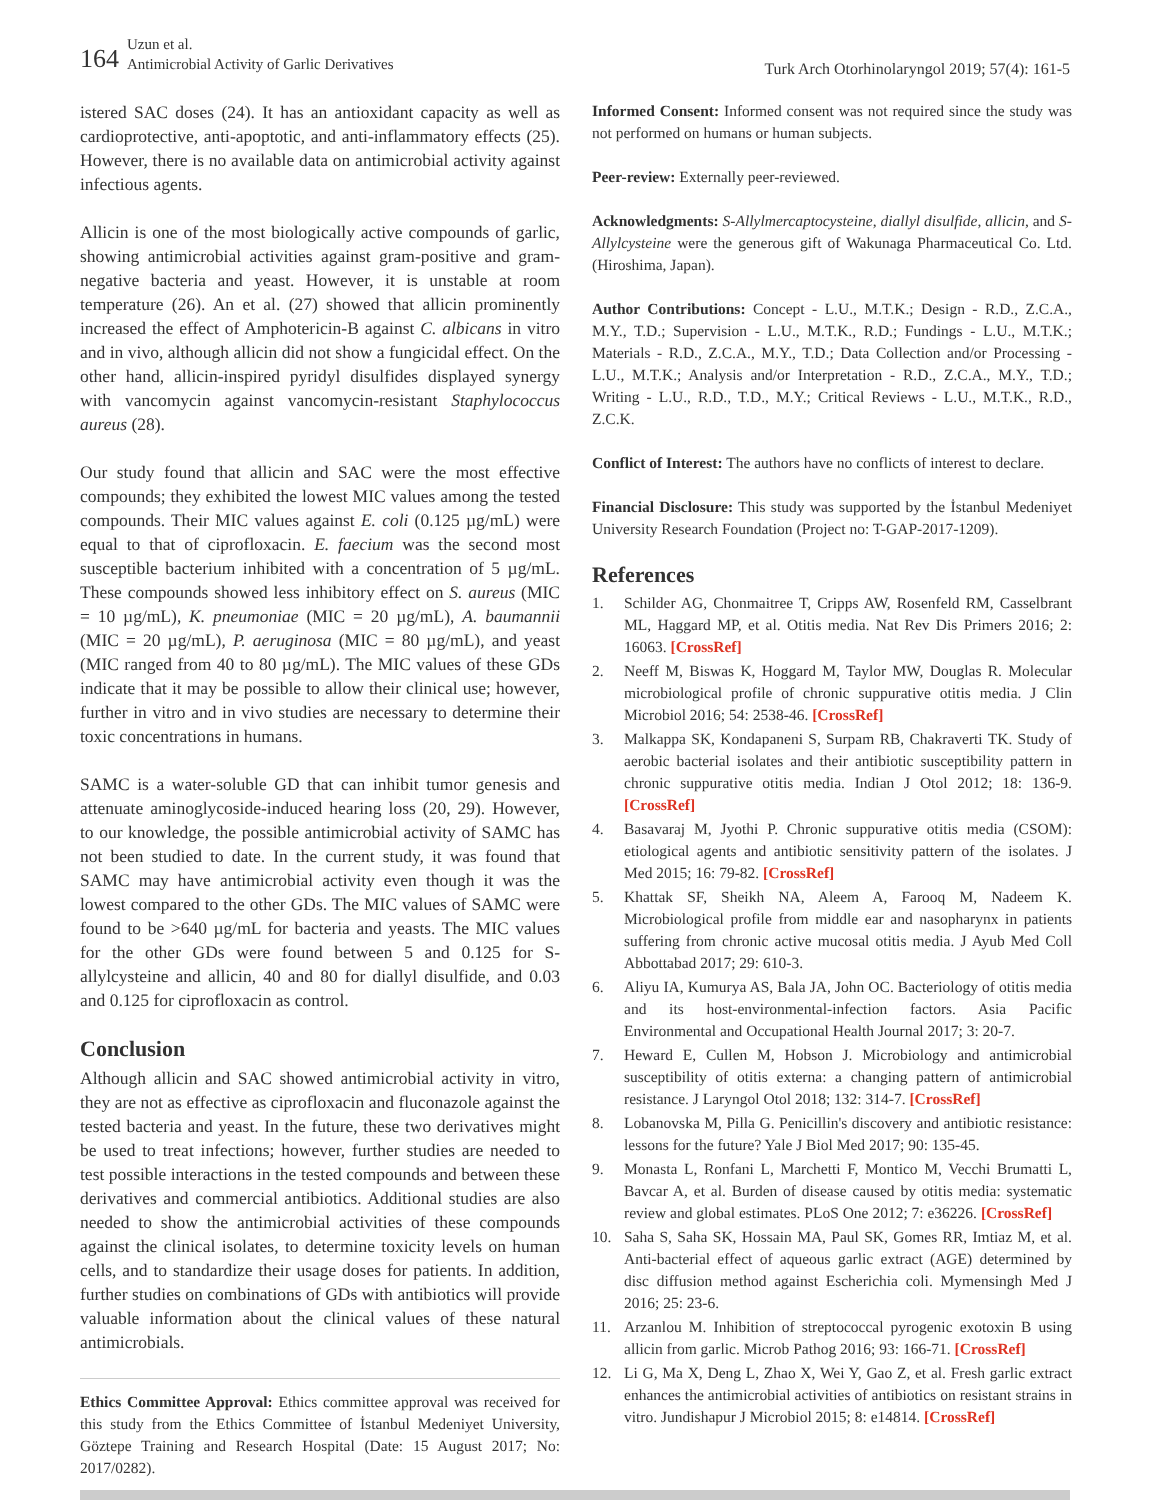164 Uzun et al.
Antimicrobial Activity of Garlic Derivatives
Turk Arch Otorhinolaryngol 2019; 57(4): 161-5
istered SAC doses (24). It has an antioxidant capacity as well as cardioprotective, anti-apoptotic, and anti-inflammatory effects (25). However, there is no available data on antimicrobial activity against infectious agents.
Allicin is one of the most biologically active compounds of garlic, showing antimicrobial activities against gram-positive and gram-negative bacteria and yeast. However, it is unstable at room temperature (26). An et al. (27) showed that allicin prominently increased the effect of Amphotericin-B against C. albicans in vitro and in vivo, although allicin did not show a fungicidal effect. On the other hand, allicin-inspired pyridyl disulfides displayed synergy with vancomycin against vancomycin-resistant Staphylococcus aureus (28).
Our study found that allicin and SAC were the most effective compounds; they exhibited the lowest MIC values among the tested compounds. Their MIC values against E. coli (0.125 µg/mL) were equal to that of ciprofloxacin. E. faecium was the second most susceptible bacterium inhibited with a concentration of 5 µg/mL. These compounds showed less inhibitory effect on S. aureus (MIC = 10 µg/mL), K. pneumoniae (MIC = 20 µg/mL), A. baumannii (MIC = 20 µg/mL), P. aeruginosa (MIC = 80 µg/mL), and yeast (MIC ranged from 40 to 80 µg/mL). The MIC values of these GDs indicate that it may be possible to allow their clinical use; however, further in vitro and in vivo studies are necessary to determine their toxic concentrations in humans.
SAMC is a water-soluble GD that can inhibit tumor genesis and attenuate aminoglycoside-induced hearing loss (20, 29). However, to our knowledge, the possible antimicrobial activity of SAMC has not been studied to date. In the current study, it was found that SAMC may have antimicrobial activity even though it was the lowest compared to the other GDs. The MIC values of SAMC were found to be >640 µg/mL for bacteria and yeasts. The MIC values for the other GDs were found between 5 and 0.125 for S-allylcysteine and allicin, 40 and 80 for diallyl disulfide, and 0.03 and 0.125 for ciprofloxacin as control.
Conclusion
Although allicin and SAC showed antimicrobial activity in vitro, they are not as effective as ciprofloxacin and fluconazole against the tested bacteria and yeast. In the future, these two derivatives might be used to treat infections; however, further studies are needed to test possible interactions in the tested compounds and between these derivatives and commercial antibiotics. Additional studies are also needed to show the antimicrobial activities of these compounds against the clinical isolates, to determine toxicity levels on human cells, and to standardize their usage doses for patients. In addition, further studies on combinations of GDs with antibiotics will provide valuable information about the clinical values of these natural antimicrobials.
Ethics Committee Approval: Ethics committee approval was received for this study from the Ethics Committee of İstanbul Medeniyet University, Göztepe Training and Research Hospital (Date: 15 August 2017; No: 2017/0282).
Informed Consent: Informed consent was not required since the study was not performed on humans or human subjects.
Peer-review: Externally peer-reviewed.
Acknowledgments: S-Allylmercaptocysteine, diallyl disulfide, allicin, and S-Allylcysteine were the generous gift of Wakunaga Pharmaceutical Co. Ltd. (Hiroshima, Japan).
Author Contributions: Concept - L.U., M.T.K.; Design - R.D., Z.C.A., M.Y., T.D.; Supervision - L.U., M.T.K., R.D.; Fundings - L.U., M.T.K.; Materials - R.D., Z.C.A., M.Y., T.D.; Data Collection and/or Processing - L.U., M.T.K.; Analysis and/or Interpretation - R.D., Z.C.A., M.Y., T.D.; Writing - L.U., R.D., T.D., M.Y.; Critical Reviews - L.U., M.T.K., R.D., Z.C.K.
Conflict of Interest: The authors have no conflicts of interest to declare.
Financial Disclosure: This study was supported by the İstanbul Medeniyet University Research Foundation (Project no: T-GAP-2017-1209).
References
1. Schilder AG, Chonmaitree T, Cripps AW, Rosenfeld RM, Casselbrant ML, Haggard MP, et al. Otitis media. Nat Rev Dis Primers 2016; 2: 16063. [CrossRef]
2. Neeff M, Biswas K, Hoggard M, Taylor MW, Douglas R. Molecular microbiological profile of chronic suppurative otitis media. J Clin Microbiol 2016; 54: 2538-46. [CrossRef]
3. Malkappa SK, Kondapaneni S, Surpam RB, Chakraverti TK. Study of aerobic bacterial isolates and their antibiotic susceptibility pattern in chronic suppurative otitis media. Indian J Otol 2012; 18: 136-9. [CrossRef]
4. Basavaraj M, Jyothi P. Chronic suppurative otitis media (CSOM): etiological agents and antibiotic sensitivity pattern of the isolates. J Med 2015; 16: 79-82. [CrossRef]
5. Khattak SF, Sheikh NA, Aleem A, Farooq M, Nadeem K. Microbiological profile from middle ear and nasopharynx in patients suffering from chronic active mucosal otitis media. J Ayub Med Coll Abbottabad 2017; 29: 610-3.
6. Aliyu IA, Kumurya AS, Bala JA, John OC. Bacteriology of otitis media and its host-environmental-infection factors. Asia Pacific Environmental and Occupational Health Journal 2017; 3: 20-7.
7. Heward E, Cullen M, Hobson J. Microbiology and antimicrobial susceptibility of otitis externa: a changing pattern of antimicrobial resistance. J Laryngol Otol 2018; 132: 314-7. [CrossRef]
8. Lobanovska M, Pilla G. Penicillin's discovery and antibiotic resistance: lessons for the future? Yale J Biol Med 2017; 90: 135-45.
9. Monasta L, Ronfani L, Marchetti F, Montico M, Vecchi Brumatti L, Bavcar A, et al. Burden of disease caused by otitis media: systematic review and global estimates. PLoS One 2012; 7: e36226. [CrossRef]
10. Saha S, Saha SK, Hossain MA, Paul SK, Gomes RR, Imtiaz M, et al. Anti-bacterial effect of aqueous garlic extract (AGE) determined by disc diffusion method against Escherichia coli. Mymensingh Med J 2016; 25: 23-6.
11. Arzanlou M. Inhibition of streptococcal pyrogenic exotoxin B using allicin from garlic. Microb Pathog 2016; 93: 166-71. [CrossRef]
12. Li G, Ma X, Deng L, Zhao X, Wei Y, Gao Z, et al. Fresh garlic extract enhances the antimicrobial activities of antibiotics on resistant strains in vitro. Jundishapur J Microbiol 2015; 8: e14814. [CrossRef]